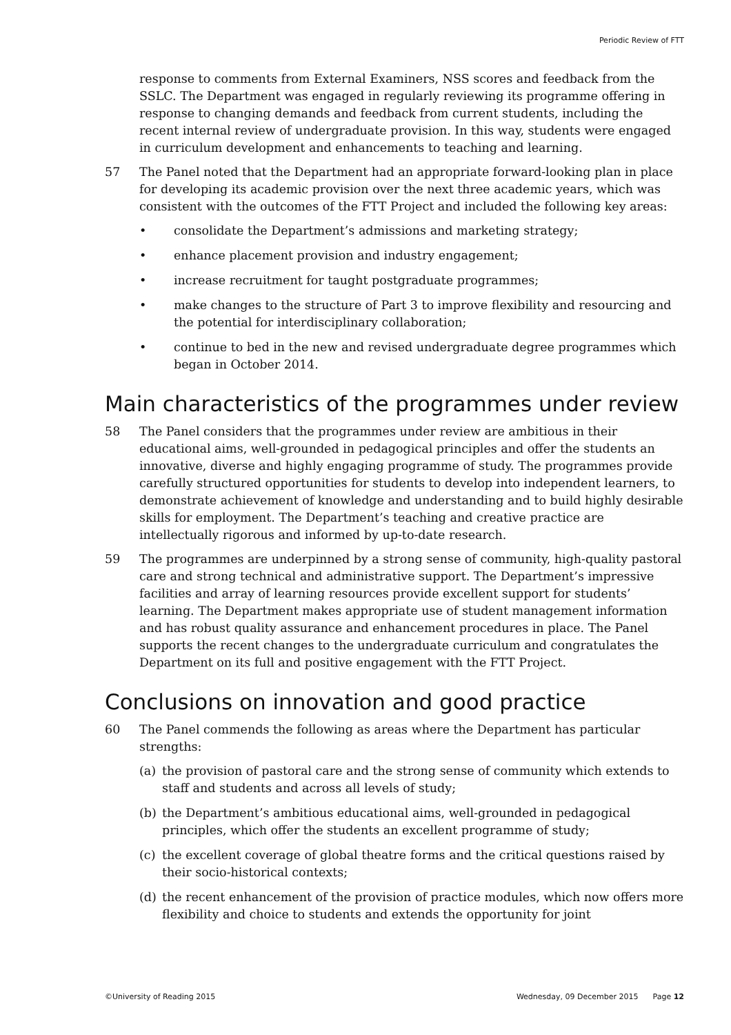Periodic Review of FTT
response to comments from External Examiners, NSS scores and feedback from the SSLC. The Department was engaged in regularly reviewing its programme offering in response to changing demands and feedback from current students, including the recent internal review of undergraduate provision. In this way, students were engaged in curriculum development and enhancements to teaching and learning.
57 The Panel noted that the Department had an appropriate forward-looking plan in place for developing its academic provision over the next three academic years, which was consistent with the outcomes of the FTT Project and included the following key areas:
• consolidate the Department’s admissions and marketing strategy;
• enhance placement provision and industry engagement;
• increase recruitment for taught postgraduate programmes;
• make changes to the structure of Part 3 to improve flexibility and resourcing and the potential for interdisciplinary collaboration;
• continue to bed in the new and revised undergraduate degree programmes which began in October 2014.
Main characteristics of the programmes under review
58 The Panel considers that the programmes under review are ambitious in their educational aims, well-grounded in pedagogical principles and offer the students an innovative, diverse and highly engaging programme of study. The programmes provide carefully structured opportunities for students to develop into independent learners, to demonstrate achievement of knowledge and understanding and to build highly desirable skills for employment. The Department’s teaching and creative practice are intellectually rigorous and informed by up-to-date research.
59 The programmes are underpinned by a strong sense of community, high-quality pastoral care and strong technical and administrative support. The Department’s impressive facilities and array of learning resources provide excellent support for students’ learning. The Department makes appropriate use of student management information and has robust quality assurance and enhancement procedures in place. The Panel supports the recent changes to the undergraduate curriculum and congratulates the Department on its full and positive engagement with the FTT Project.
Conclusions on innovation and good practice
60 The Panel commends the following as areas where the Department has particular strengths:
(a) the provision of pastoral care and the strong sense of community which extends to staff and students and across all levels of study;
(b) the Department’s ambitious educational aims, well-grounded in pedagogical principles, which offer the students an excellent programme of study;
(c) the excellent coverage of global theatre forms and the critical questions raised by their socio-historical contexts;
(d) the recent enhancement of the provision of practice modules, which now offers more flexibility and choice to students and extends the opportunity for joint
©University of Reading 2015 Wednesday, 09 December 2015 Page 12